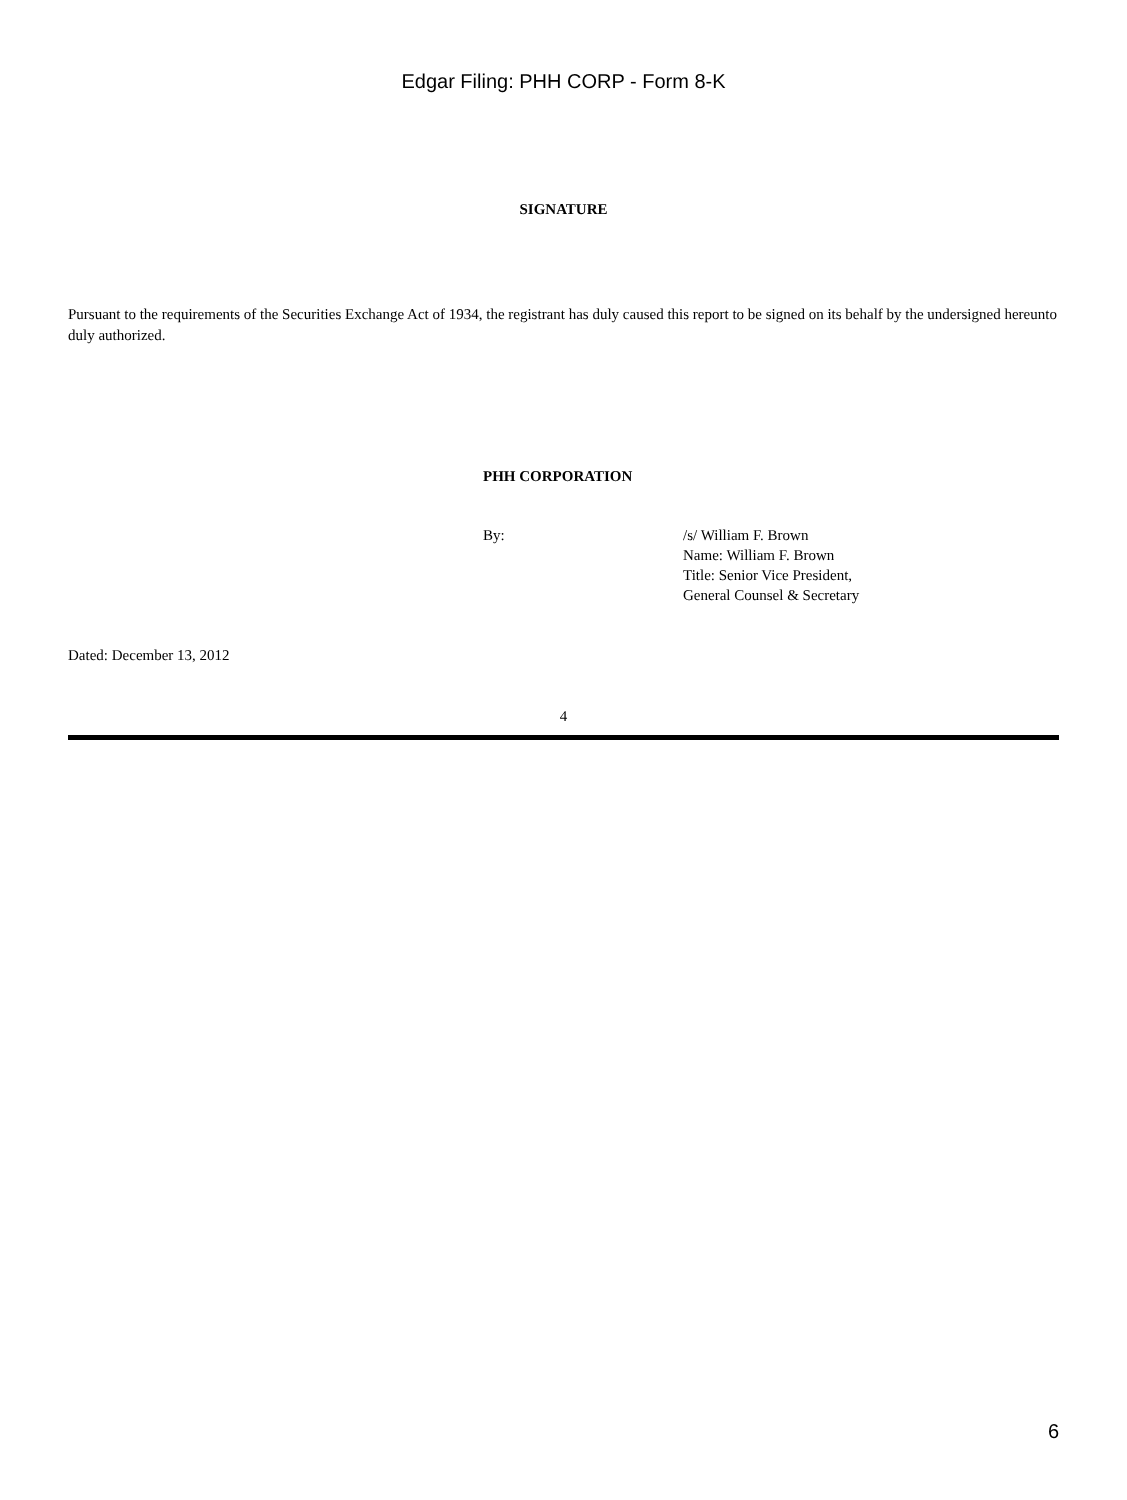Edgar Filing: PHH CORP - Form 8-K
SIGNATURE
Pursuant to the requirements of the Securities Exchange Act of 1934, the registrant has duly caused this report to be signed on its behalf by the undersigned hereunto duly authorized.
PHH CORPORATION
By: /s/ William F. Brown
Name: William F. Brown
Title: Senior Vice President,
General Counsel & Secretary
Dated: December 13, 2012
4
6